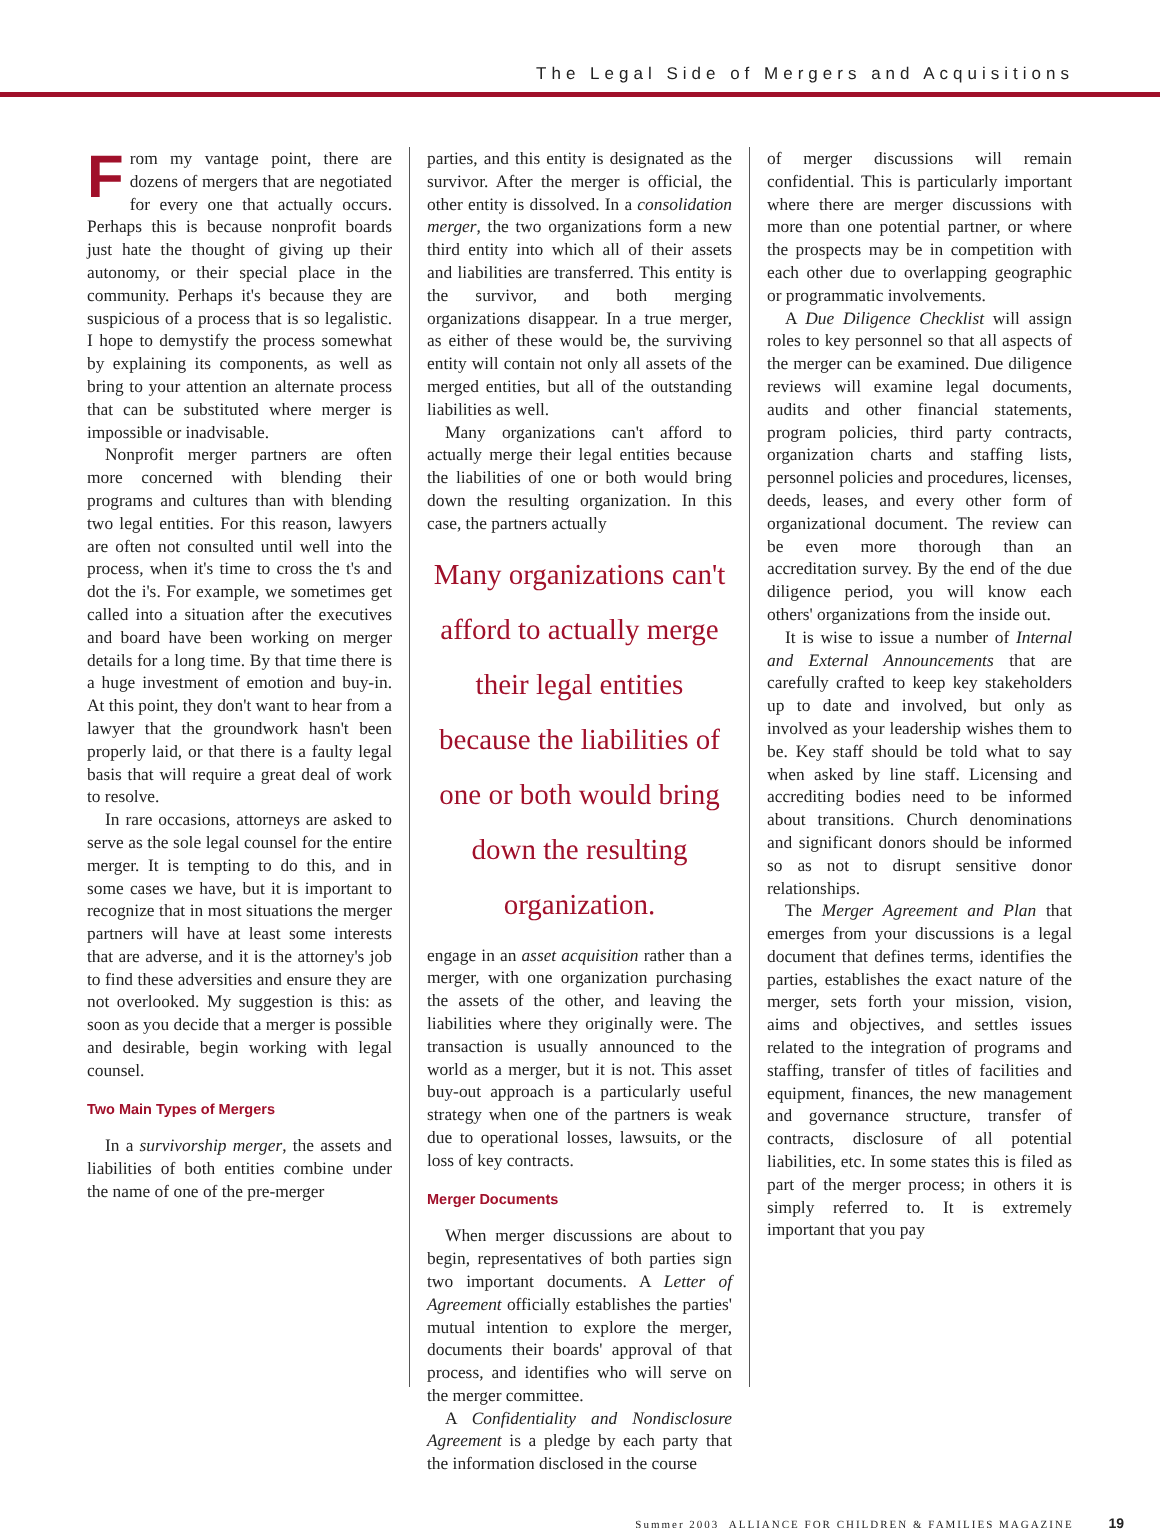The Legal Side of Mergers and Acquisitions
From my vantage point, there are dozens of mergers that are negotiated for every one that actually occurs. Perhaps this is because nonprofit boards just hate the thought of giving up their autonomy, or their special place in the community. Perhaps it's because they are suspicious of a process that is so legalistic. I hope to demystify the process somewhat by explaining its components, as well as bring to your attention an alternate process that can be substituted where merger is impossible or inadvisable.
Nonprofit merger partners are often more concerned with blending their programs and cultures than with blending two legal entities. For this reason, lawyers are often not consulted until well into the process, when it's time to cross the t's and dot the i's. For example, we sometimes get called into a situation after the executives and board have been working on merger details for a long time. By that time there is a huge investment of emotion and buy-in. At this point, they don't want to hear from a lawyer that the groundwork hasn't been properly laid, or that there is a faulty legal basis that will require a great deal of work to resolve.
In rare occasions, attorneys are asked to serve as the sole legal counsel for the entire merger. It is tempting to do this, and in some cases we have, but it is important to recognize that in most situations the merger partners will have at least some interests that are adverse, and it is the attorney's job to find these adversities and ensure they are not overlooked. My suggestion is this: as soon as you decide that a merger is possible and desirable, begin working with legal counsel.
Two Main Types of Mergers
In a survivorship merger, the assets and liabilities of both entities combine under the name of one of the pre-merger
parties, and this entity is designated as the survivor. After the merger is official, the other entity is dissolved. In a consolidation merger, the two organizations form a new third entity into which all of their assets and liabilities are transferred. This entity is the survivor, and both merging organizations disappear. In a true merger, as either of these would be, the surviving entity will contain not only all assets of the merged entities, but all of the outstanding liabilities as well.
Many organizations can't afford to actually merge their legal entities because the liabilities of one or both would bring down the resulting organization. In this case, the partners actually
Many organizations can't afford to actually merge their legal entities because the liabilities of one or both would bring down the resulting organization.
engage in an asset acquisition rather than a merger, with one organization purchasing the assets of the other, and leaving the liabilities where they originally were. The transaction is usually announced to the world as a merger, but it is not. This asset buy-out approach is a particularly useful strategy when one of the partners is weak due to operational losses, lawsuits, or the loss of key contracts.
Merger Documents
When merger discussions are about to begin, representatives of both parties sign two important documents. A Letter of Agreement officially establishes the parties' mutual intention to explore the merger, documents their boards' approval of that process, and identifies who will serve on the merger committee.
A Confidentiality and Nondisclosure Agreement is a pledge by each party that the information disclosed in the course
of merger discussions will remain confidential. This is particularly important where there are merger discussions with more than one potential partner, or where the prospects may be in competition with each other due to overlapping geographic or programmatic involvements.
A Due Diligence Checklist will assign roles to key personnel so that all aspects of the merger can be examined. Due diligence reviews will examine legal documents, audits and other financial statements, program policies, third party contracts, organization charts and staffing lists, personnel policies and procedures, licenses, deeds, leases, and every other form of organizational document. The review can be even more thorough than an accreditation survey. By the end of the due diligence period, you will know each others' organizations from the inside out.
It is wise to issue a number of Internal and External Announcements that are carefully crafted to keep key stakeholders up to date and involved, but only as involved as your leadership wishes them to be. Key staff should be told what to say when asked by line staff. Licensing and accrediting bodies need to be informed about transitions. Church denominations and significant donors should be informed so as not to disrupt sensitive donor relationships.
The Merger Agreement and Plan that emerges from your discussions is a legal document that defines terms, identifies the parties, establishes the exact nature of the merger, sets forth your mission, vision, aims and objectives, and settles issues related to the integration of programs and staffing, transfer of titles of facilities and equipment, finances, the new management and governance structure, transfer of contracts, disclosure of all potential liabilities, etc. In some states this is filed as part of the merger process; in others it is simply referred to. It is extremely important that you pay
Summer 2003 ALLIANCE FOR CHILDREN & FAMILIES MAGAZINE 19